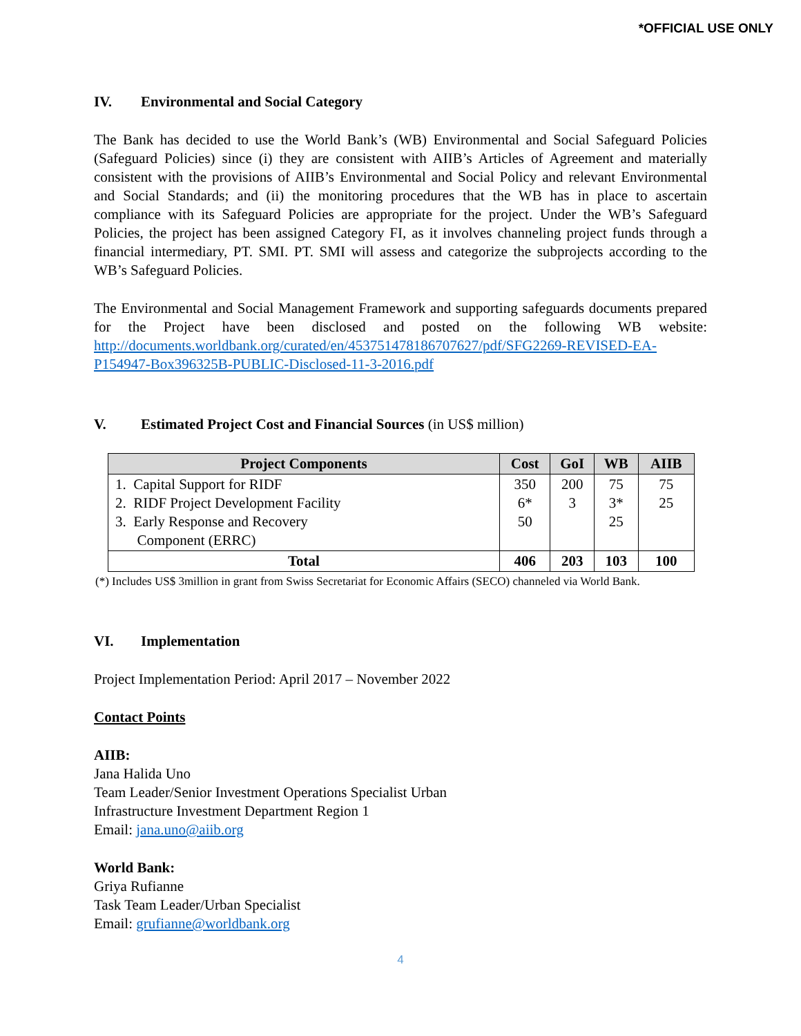*OFFICIAL USE ONLY
IV. Environmental and Social Category
The Bank has decided to use the World Bank’s (WB) Environmental and Social Safeguard Policies (Safeguard Policies) since (i) they are consistent with AIIB’s Articles of Agreement and materially consistent with the provisions of AIIB’s Environmental and Social Policy and relevant Environmental and Social Standards; and (ii) the monitoring procedures that the WB has in place to ascertain compliance with its Safeguard Policies are appropriate for the project. Under the WB’s Safeguard Policies, the project has been assigned Category FI, as it involves channeling project funds through a financial intermediary, PT. SMI. PT. SMI will assess and categorize the subprojects according to the WB’s Safeguard Policies.
The Environmental and Social Management Framework and supporting safeguards documents prepared for the Project have been disclosed and posted on the following WB website: http://documents.worldbank.org/curated/en/453751478186707627/pdf/SFG2269-REVISED-EA-P154947-Box396325B-PUBLIC-Disclosed-11-3-2016.pdf
V. Estimated Project Cost and Financial Sources (in US$ million)
| Project Components | Cost | GoI | WB | AIIB |
| --- | --- | --- | --- | --- |
| 1. Capital Support for RIDF 2. RIDF Project Development Facility 3. Early Response and Recovery Component (ERRC) | 350 6* 50 | 200 3 | 75 3* 25 | 75 25 |
| Total | 406 | 203 | 103 | 100 |
(*) Includes US$ 3million in grant from Swiss Secretariat for Economic Affairs (SECO) channeled via World Bank.
VI. Implementation
Project Implementation Period: April 2017 – November 2022
Contact Points
AIIB:
Jana Halida Uno
Team Leader/Senior Investment Operations Specialist Urban
Infrastructure Investment Department Region 1
Email: jana.uno@aiib.org
World Bank:
Griya Rufianne
Task Team Leader/Urban Specialist
Email: grufianne@worldbank.org
4